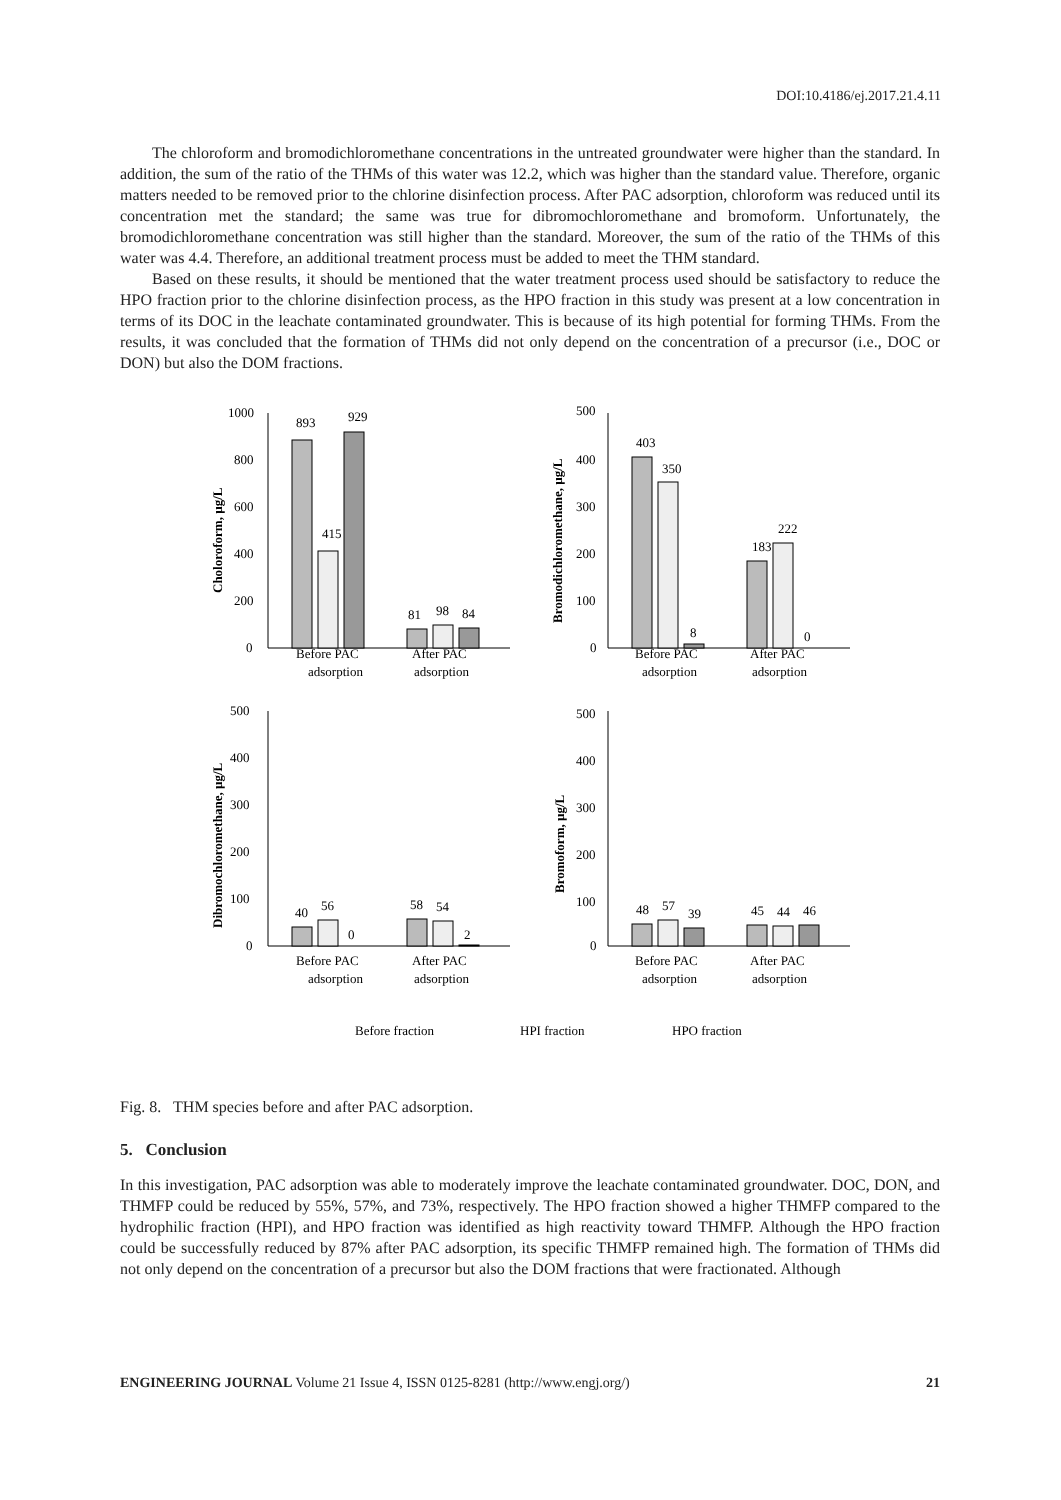DOI:10.4186/ej.2017.21.4.11
The chloroform and bromodichloromethane concentrations in the untreated groundwater were higher than the standard. In addition, the sum of the ratio of the THMs of this water was 12.2, which was higher than the standard value. Therefore, organic matters needed to be removed prior to the chlorine disinfection process. After PAC adsorption, chloroform was reduced until its concentration met the standard; the same was true for dibromochloromethane and bromoform. Unfortunately, the bromodichloromethane concentration was still higher than the standard. Moreover, the sum of the ratio of the THMs of this water was 4.4. Therefore, an additional treatment process must be added to meet the THM standard.
Based on these results, it should be mentioned that the water treatment process used should be satisfactory to reduce the HPO fraction prior to the chlorine disinfection process, as the HPO fraction in this study was present at a low concentration in terms of its DOC in the leachate contaminated groundwater. This is because of its high potential for forming THMs. From the results, it was concluded that the formation of THMs did not only depend on the concentration of a precursor (i.e., DOC or DON) but also the DOM fractions.
1000
800
600
400
200
0
Before PAC
adsorption
After PAC
adsorption
893
415
929
81
98
84
500
400
300
200
100
0
Before PAC
adsorption
After PAC
adsorption
403
350
8
183
222
0
500
400
300
200
100
0
Before PAC
adsorption
After PAC
adsorption
40
56
0
58
54
2
500
400
300
200
100
0
Before PAC
adsorption
After PAC
adsorption
48
57
39
45
44
46
Before fraction
HPI fraction
HPO fraction
Choloroform, µg/L
Bromodichloromethane, µg/L
Dibromochloromethane, µg/L
Bromoform, µg/L
Fig. 8. THM species before and after PAC adsorption.
5. Conclusion
In this investigation, PAC adsorption was able to moderately improve the leachate contaminated groundwater. DOC, DON, and THMFP could be reduced by 55%, 57%, and 73%, respectively. The HPO fraction showed a higher THMFP compared to the hydrophilic fraction (HPI), and HPO fraction was identified as high reactivity toward THMFP. Although the HPO fraction could be successfully reduced by 87% after PAC adsorption, its specific THMFP remained high. The formation of THMs did not only depend on the concentration of a precursor but also the DOM fractions that were fractionated. Although
ENGINEERING JOURNAL Volume 21 Issue 4, ISSN 0125-8281 (http://www.engj.org/) 21